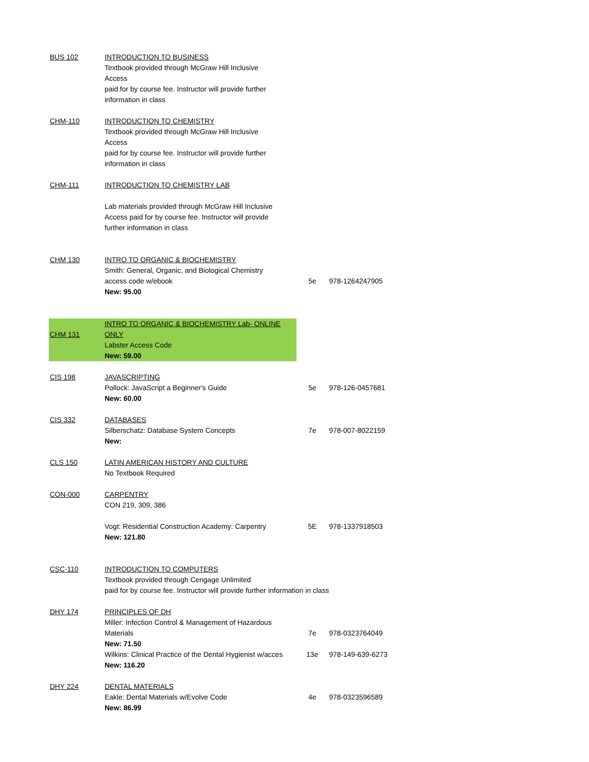| BUS 102 | INTRODUCTION TO BUSINESS Textbook provided through McGraw Hill Inclusive Access paid for by course fee. Instructor will provide further information in class | | |
| CHM-110 | INTRODUCTION TO CHEMISTRY Textbook provided through McGraw Hill Inclusive Access paid for by course fee. Instructor will provide further information in class | | |
| CHM-111 | INTRODUCTION TO CHEMISTRY LAB Lab materials provided through McGraw Hill Inclusive Access paid for by course fee. Instructor will provide further information in class | | |
| CHM 130 | INTRO TO ORGANIC & BIOCHEMISTRY Smith: General, Organic, and Biological Chemistry access code w/ebook New: 95.00 | 5e | 978-1264247905 |
| CHM 131 | INTRO TO ORGANIC & BIOCHEMISTRY Lab- ONLINE ONLY Labster Access Code New: 59.00 | | |
| CIS 198 | JAVASCRIPTING Pollock: JavaScript a Beginner's Guide New: 60.00 | 5e | 978-126-0457681 |
| CIS 332 | DATABASES Silberschatz: Database System Concepts New: | 7e | 978-007-8022159 |
| CLS 150 | LATIN AMERICAN HISTORY AND CULTURE No Textbook Required | | |
| CON-000 | CARPENTRY CON 219, 309, 386 Vogt: Residential Construction Academy: Carpentry New: 121.80 | 5E | 978-1337918503 |
| CSC-110 | INTRODUCTION TO COMPUTERS Textbook provided through Cengage Unlimited paid for by course fee. Instructor will provide further information in class | | |
| DHY 174 | PRINCIPLES OF DH Miller: Infection Control & Management of Hazardous Materials New: 71.50 Wilkins: Clinical Practice of the Dental Hygienist w/acces New: 116.20 | 7e 13e | 978-0323764049 978-149-639-6273 |
| DHY 224 | DENTAL MATERIALS Eakle: Dental Materials w/Evolve Code New: 86.99 | 4e | 978-0323596589 |